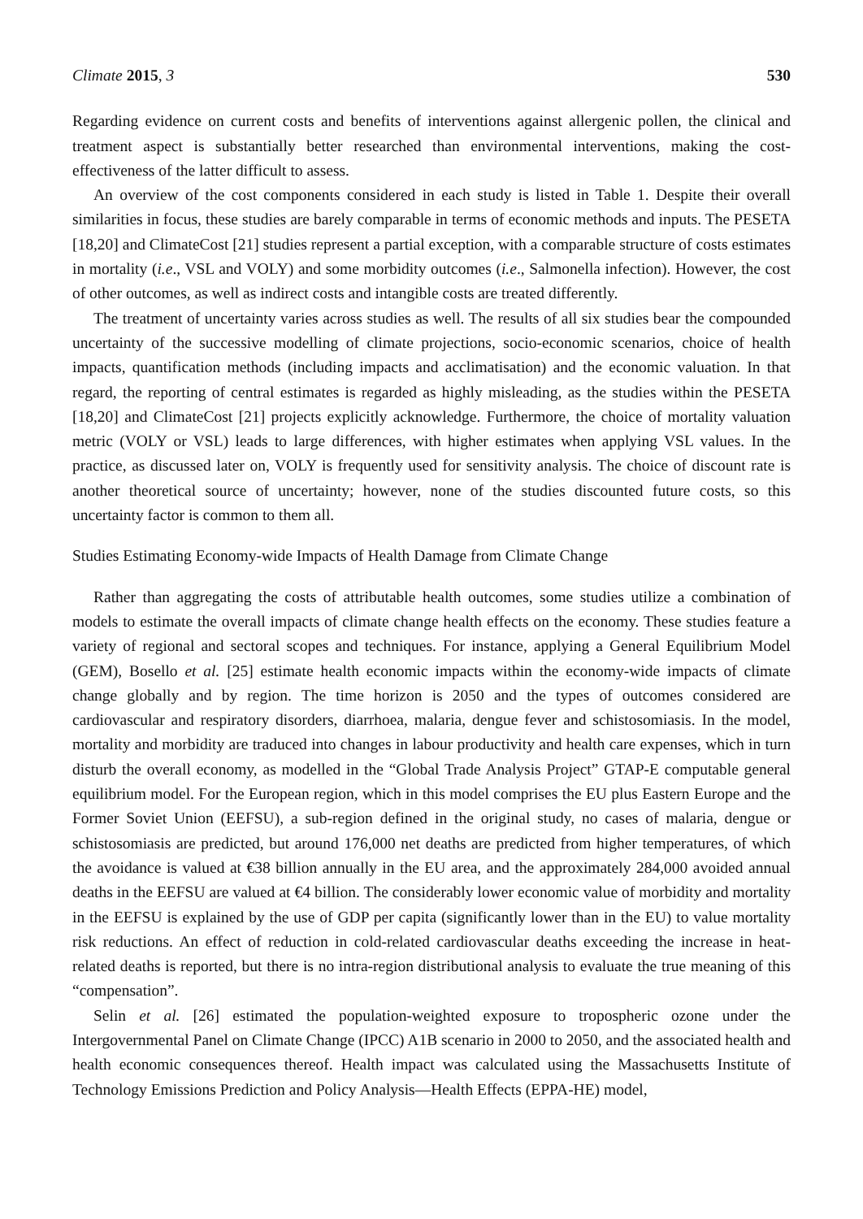Climate 2015, 3 530
Regarding evidence on current costs and benefits of interventions against allergenic pollen, the clinical and treatment aspect is substantially better researched than environmental interventions, making the cost-effectiveness of the latter difficult to assess.
An overview of the cost components considered in each study is listed in Table 1. Despite their overall similarities in focus, these studies are barely comparable in terms of economic methods and inputs. The PESETA [18,20] and ClimateCost [21] studies represent a partial exception, with a comparable structure of costs estimates in mortality (i.e., VSL and VOLY) and some morbidity outcomes (i.e., Salmonella infection). However, the cost of other outcomes, as well as indirect costs and intangible costs are treated differently.
The treatment of uncertainty varies across studies as well. The results of all six studies bear the compounded uncertainty of the successive modelling of climate projections, socio-economic scenarios, choice of health impacts, quantification methods (including impacts and acclimatisation) and the economic valuation. In that regard, the reporting of central estimates is regarded as highly misleading, as the studies within the PESETA [18,20] and ClimateCost [21] projects explicitly acknowledge. Furthermore, the choice of mortality valuation metric (VOLY or VSL) leads to large differences, with higher estimates when applying VSL values. In the practice, as discussed later on, VOLY is frequently used for sensitivity analysis. The choice of discount rate is another theoretical source of uncertainty; however, none of the studies discounted future costs, so this uncertainty factor is common to them all.
Studies Estimating Economy-wide Impacts of Health Damage from Climate Change
Rather than aggregating the costs of attributable health outcomes, some studies utilize a combination of models to estimate the overall impacts of climate change health effects on the economy. These studies feature a variety of regional and sectoral scopes and techniques. For instance, applying a General Equilibrium Model (GEM), Bosello et al. [25] estimate health economic impacts within the economy-wide impacts of climate change globally and by region. The time horizon is 2050 and the types of outcomes considered are cardiovascular and respiratory disorders, diarrhoea, malaria, dengue fever and schistosomiasis. In the model, mortality and morbidity are traduced into changes in labour productivity and health care expenses, which in turn disturb the overall economy, as modelled in the “Global Trade Analysis Project” GTAP-E computable general equilibrium model. For the European region, which in this model comprises the EU plus Eastern Europe and the Former Soviet Union (EEFSU), a sub-region defined in the original study, no cases of malaria, dengue or schistosomiasis are predicted, but around 176,000 net deaths are predicted from higher temperatures, of which the avoidance is valued at €38 billion annually in the EU area, and the approximately 284,000 avoided annual deaths in the EEFSU are valued at €4 billion. The considerably lower economic value of morbidity and mortality in the EEFSU is explained by the use of GDP per capita (significantly lower than in the EU) to value mortality risk reductions. An effect of reduction in cold-related cardiovascular deaths exceeding the increase in heat-related deaths is reported, but there is no intra-region distributional analysis to evaluate the true meaning of this “compensation”.
Selin et al. [26] estimated the population-weighted exposure to tropospheric ozone under the Intergovernmental Panel on Climate Change (IPCC) A1B scenario in 2000 to 2050, and the associated health and health economic consequences thereof. Health impact was calculated using the Massachusetts Institute of Technology Emissions Prediction and Policy Analysis—Health Effects (EPPA-HE) model,